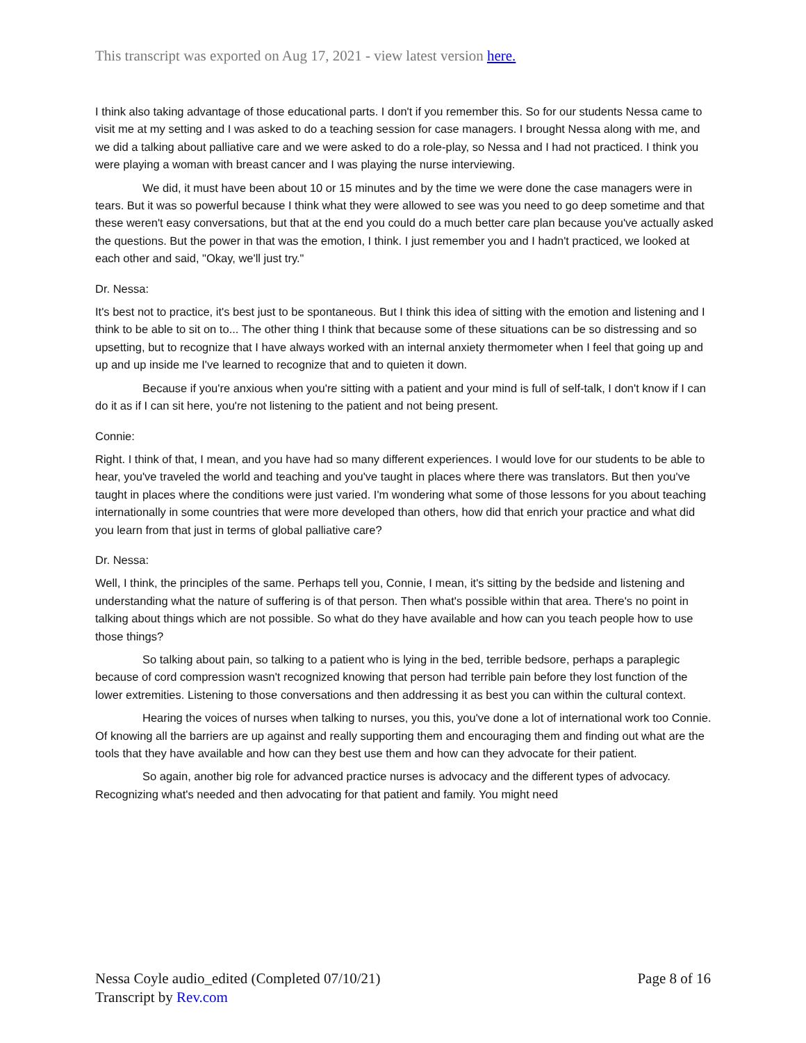This transcript was exported on Aug 17, 2021 - view latest version here.
I think also taking advantage of those educational parts. I don't if you remember this. So for our students Nessa came to visit me at my setting and I was asked to do a teaching session for case managers. I brought Nessa along with me, and we did a talking about palliative care and we were asked to do a role-play, so Nessa and I had not practiced. I think you were playing a woman with breast cancer and I was playing the nurse interviewing.
We did, it must have been about 10 or 15 minutes and by the time we were done the case managers were in tears. But it was so powerful because I think what they were allowed to see was you need to go deep sometime and that these weren't easy conversations, but that at the end you could do a much better care plan because you've actually asked the questions. But the power in that was the emotion, I think. I just remember you and I hadn't practiced, we looked at each other and said, "Okay, we'll just try."
Dr. Nessa:
It's best not to practice, it's best just to be spontaneous. But I think this idea of sitting with the emotion and listening and I think to be able to sit on to... The other thing I think that because some of these situations can be so distressing and so upsetting, but to recognize that I have always worked with an internal anxiety thermometer when I feel that going up and up and up inside me I've learned to recognize that and to quieten it down.
Because if you're anxious when you're sitting with a patient and your mind is full of self-talk, I don't know if I can do it as if I can sit here, you're not listening to the patient and not being present.
Connie:
Right. I think of that, I mean, and you have had so many different experiences. I would love for our students to be able to hear, you've traveled the world and teaching and you've taught in places where there was translators. But then you've taught in places where the conditions were just varied. I'm wondering what some of those lessons for you about teaching internationally in some countries that were more developed than others, how did that enrich your practice and what did you learn from that just in terms of global palliative care?
Dr. Nessa:
Well, I think, the principles of the same. Perhaps tell you, Connie, I mean, it's sitting by the bedside and listening and understanding what the nature of suffering is of that person. Then what's possible within that area. There's no point in talking about things which are not possible. So what do they have available and how can you teach people how to use those things?
So talking about pain, so talking to a patient who is lying in the bed, terrible bedsore, perhaps a paraplegic because of cord compression wasn't recognized knowing that person had terrible pain before they lost function of the lower extremities. Listening to those conversations and then addressing it as best you can within the cultural context.
Hearing the voices of nurses when talking to nurses, you this, you've done a lot of international work too Connie. Of knowing all the barriers are up against and really supporting them and encouraging them and finding out what are the tools that they have available and how can they best use them and how can they advocate for their patient.
So again, another big role for advanced practice nurses is advocacy and the different types of advocacy. Recognizing what's needed and then advocating for that patient and family. You might need
Page 8 of 16 Nessa Coyle audio_edited (Completed 07/10/21)
Transcript by Rev.com